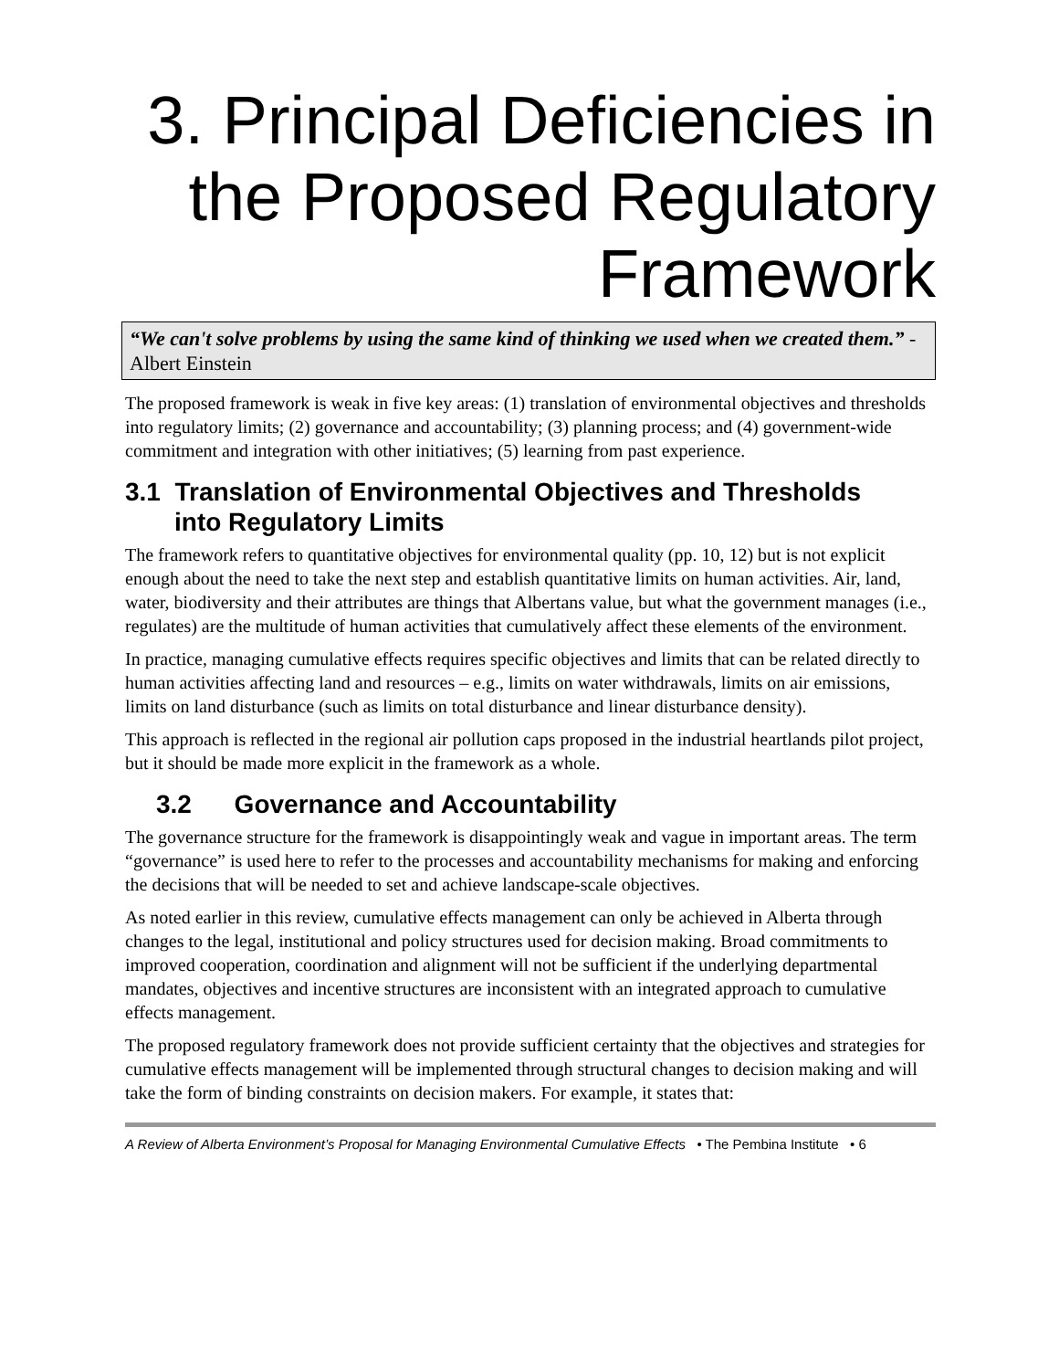3. Principal Deficiencies in the Proposed Regulatory Framework
“We can't solve problems by using the same kind of thinking we used when we created them.” - Albert Einstein
The proposed framework is weak in five key areas: (1) translation of environmental objectives and thresholds into regulatory limits; (2) governance and accountability; (3) planning process; and (4) government-wide commitment and integration with other initiatives; (5) learning from past experience.
3.1 Translation of Environmental Objectives and Thresholds
into Regulatory Limits
The framework refers to quantitative objectives for environmental quality (pp. 10, 12) but is not explicit enough about the need to take the next step and establish quantitative limits on human activities. Air, land, water, biodiversity and their attributes are things that Albertans value, but what the government manages (i.e., regulates) are the multitude of human activities that cumulatively affect these elements of the environment.
In practice, managing cumulative effects requires specific objectives and limits that can be related directly to human activities affecting land and resources – e.g., limits on water withdrawals, limits on air emissions, limits on land disturbance (such as limits on total disturbance and linear disturbance density).
This approach is reflected in the regional air pollution caps proposed in the industrial heartlands pilot project, but it should be made more explicit in the framework as a whole.
3.2 Governance and Accountability
The governance structure for the framework is disappointingly weak and vague in important areas. The term “governance” is used here to refer to the processes and accountability mechanisms for making and enforcing the decisions that will be needed to set and achieve landscape-scale objectives.
As noted earlier in this review, cumulative effects management can only be achieved in Alberta through changes to the legal, institutional and policy structures used for decision making. Broad commitments to improved cooperation, coordination and alignment will not be sufficient if the underlying departmental mandates, objectives and incentive structures are inconsistent with an integrated approach to cumulative effects management.
The proposed regulatory framework does not provide sufficient certainty that the objectives and strategies for cumulative effects management will be implemented through structural changes to decision making and will take the form of binding constraints on decision makers. For example, it states that:
A Review of Alberta Environment’s Proposal for Managing Environmental Cumulative Effects • The Pembina Institute • 6